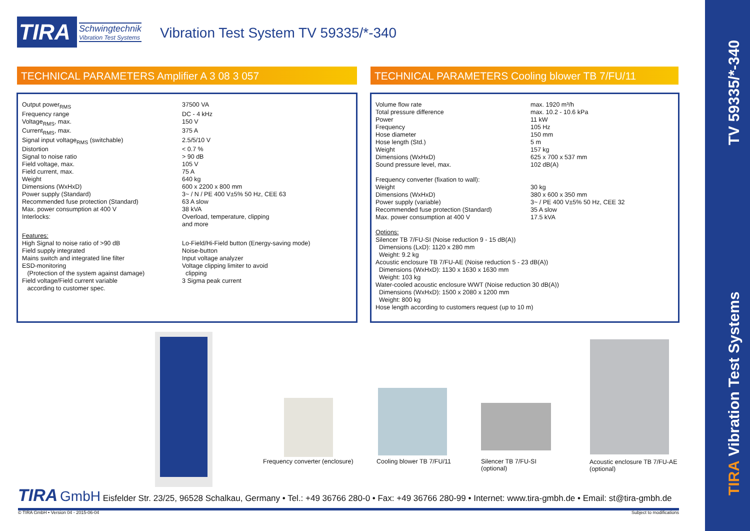TIRA
Schwingtechnik
Vibration Test Systems
Vibration Test System TV 59335/*-340
TECHNICAL PARAMETERS Amplifier A 3 08 3 057 TECHNICAL PARAMETERS Cooling blower TB 7/FU/11
| Output power<sub>RMS</sub> | 37500 VA |
| Frequency range | DC - 4 kHz |
| Voltage<sub>RMS</sub>, max. | 150 V |
| Current<sub>RMS</sub>, max. | 375 A |
| Signal input voltage<sub>RMS</sub> (switchable) | 2.5/5/10 V |
| Distortion | < 0.7 % |
| Signal to noise ratio | > 90 dB |
| Field voltage, max. | 105 V |
| Field current, max. | 75 A |
| Weight | 640 kg |
| Dimensions (WxHxD) | 600 x 2200 x 800 mm |
| Power supply (Standard) | 3~ / N / PE 400 V±5% 50 Hz, CEE 63 |
| Recommended fuse protection (Standard) | 63 A slow |
| Max. power consumption at 400 V | 38 kVA |
| Interlocks: | Overload, temperature, clipping and more |
| Features: High Signal to noise ratio of >90 dB Field supply integrated Mains switch and integrated line filter ESD-monitoring (Protection of the system against damage) Field voltage/Field current variable according to customer spec. | Lo-Field/Hi-Field button (Energy-saving mode) Noise-button Input voltage analyzer Voltage clipping limiter to avoid clipping 3 Sigma peak current |
| Volume flow rate | max. 1920 m³/h |
| Total pressure difference | max. 10.2 - 10.6 kPa |
| Power | 11 kW |
| Frequency | 105 Hz |
| Hose diameter | 150 mm |
| Hose length (Std.) | 5 m |
| Weight | 157 kg |
| Dimensions (WxHxD) | 625 x 700 x 537 mm |
| Sound pressure level, max. | 102 dB(A) |
| Frequency converter (fixation to wall): | |
| Weight | 30 kg |
| Dimensions (WxHxD) | 380 x 600 x 350 mm |
| Power supply (variable) | 3~ / PE 400 V±5% 50 Hz, CEE 32 |
| Recommended fuse protection (Standard) | 35 A slow |
| Max. power consumption at 400 V | 17.5 kVA |
| Options: Silencer TB 7/FU-SI (Noise reduction 9 - 15 dB(A)) Dimensions (LxD): 1120 x 280 mm Weight: 9.2 kg Acoustic enclosure TB 7/FU-AE (Noise reduction 5 - 23 dB(A)) Dimensions (WxHxD): 1130 x 1630 x 1630 mm Weight: 103 kg Water-cooled acoustic enclosure WWT (Noise reduction 30 dB(A)) Dimensions (WxHxD): 1500 x 2080 x 1200 mm Weight: 800 kg Hose length according to customers request (up to 10 m) | |
Frequency converter (enclosure)
Cooling blower TB 7/FU/11
Silencer TB 7/FU-SI
(optional)
Acoustic enclosure TB 7/FU-AE
(optional)
TIRA GmbH Eisfelder Str. 23/25, 96528 Schalkau, Germany • Tel.: +49 36766 280-0 • Fax: +49 36766 280-99 • Internet: www.tira-gmbh.de • Email: st@tira-gmbh.de
© TIRA GmbH • Version 04 - 2015-06-04 Subject to modifications
TIRA Vibration Test Systems TV 59335/*-340